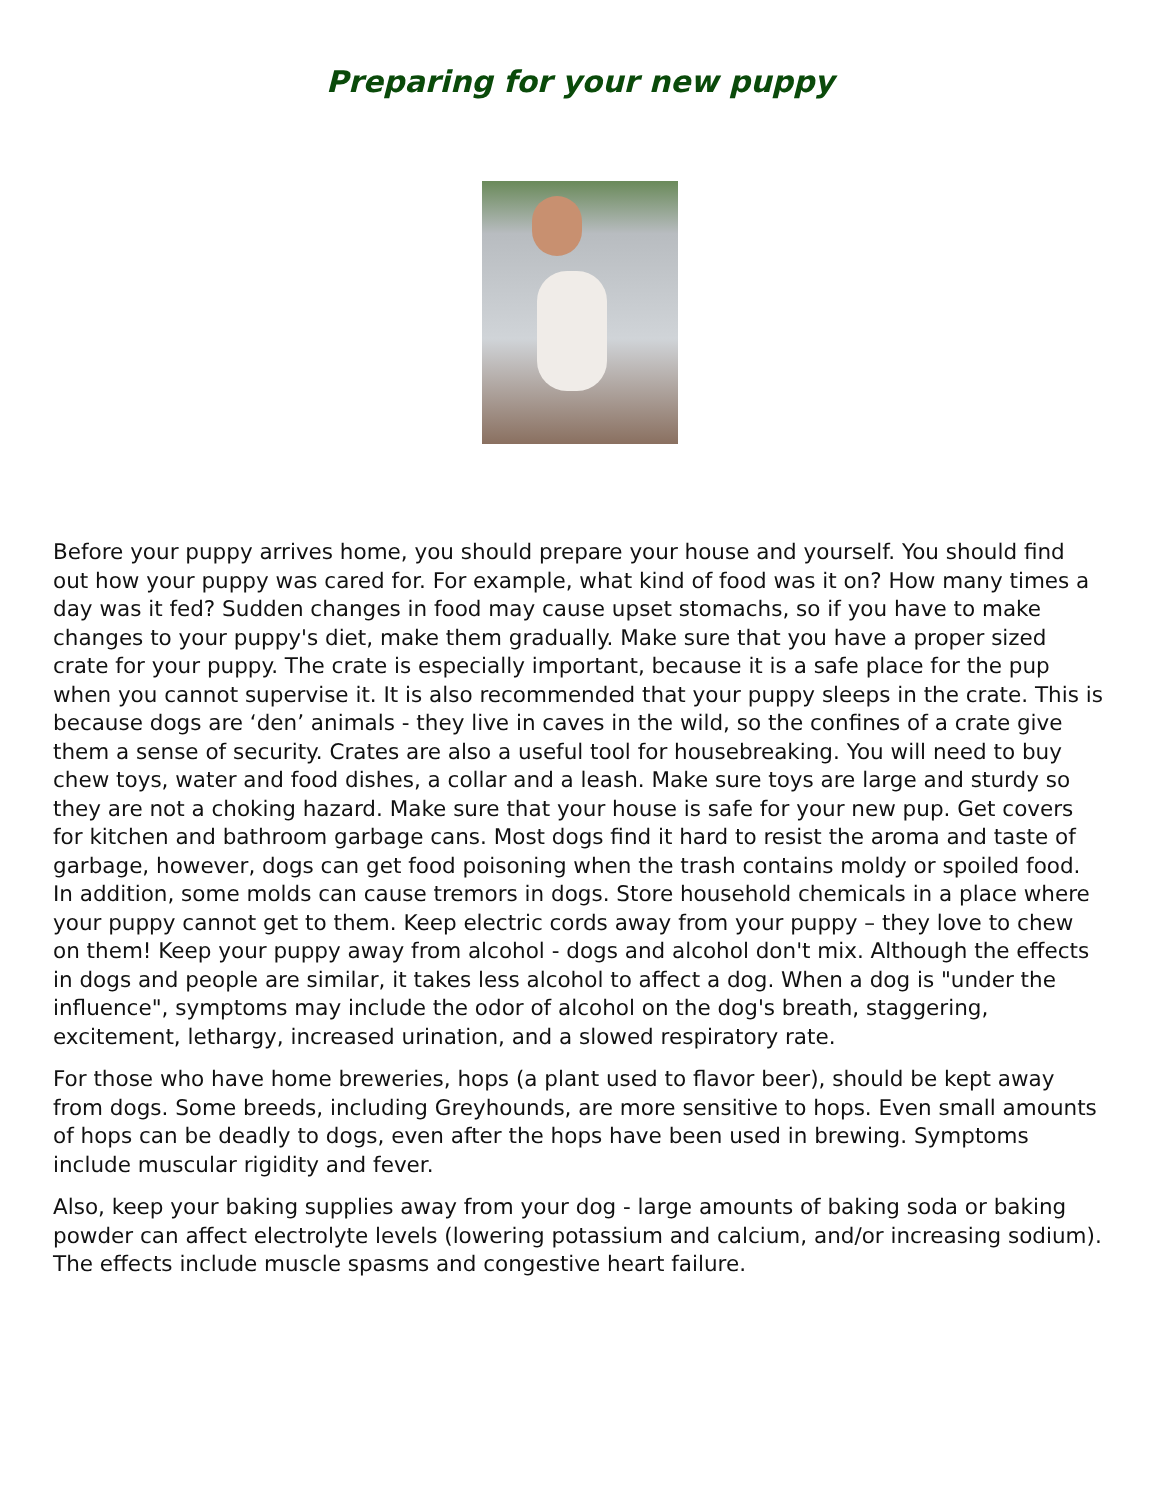Preparing for your new puppy
Before your puppy arrives home, you should prepare your house and yourself. You should find out how your puppy was cared for. For example, what kind of food was it on? How many times a day was it fed? Sudden changes in food may cause upset stomachs, so if you have to make changes to your puppy's diet, make them gradually. Make sure that you have a proper sized crate for your puppy. The crate is especially important, because it is a safe place for the pup when you cannot supervise it. It is also recommended that your puppy sleeps in the crate. This is because dogs are ‘den’ animals - they live in caves in the wild, so the confines of a crate give them a sense of security. Crates are also a useful tool for housebreaking. You will need to buy chew toys, water and food dishes, a collar and a leash. Make sure toys are large and sturdy so they are not a choking hazard. Make sure that your house is safe for your new pup. Get covers for kitchen and bathroom garbage cans. Most dogs find it hard to resist the aroma and taste of garbage, however, dogs can get food poisoning when the trash contains moldy or spoiled food. In addition, some molds can cause tremors in dogs. Store household chemicals in a place where your puppy cannot get to them. Keep electric cords away from your puppy – they love to chew on them! Keep your puppy away from alcohol - dogs and alcohol don't mix. Although the effects in dogs and people are similar, it takes less alcohol to affect a dog. When a dog is "under the influence", symptoms may include the odor of alcohol on the dog's breath, staggering, excitement, lethargy, increased urination, and a slowed respiratory rate.
For those who have home breweries, hops (a plant used to flavor beer), should be kept away from dogs. Some breeds, including Greyhounds, are more sensitive to hops. Even small amounts of hops can be deadly to dogs, even after the hops have been used in brewing. Symptoms include muscular rigidity and fever.
Also, keep your baking supplies away from your dog - large amounts of baking soda or baking powder can affect electrolyte levels (lowering potassium and calcium, and/or increasing sodium). The effects include muscle spasms and congestive heart failure.